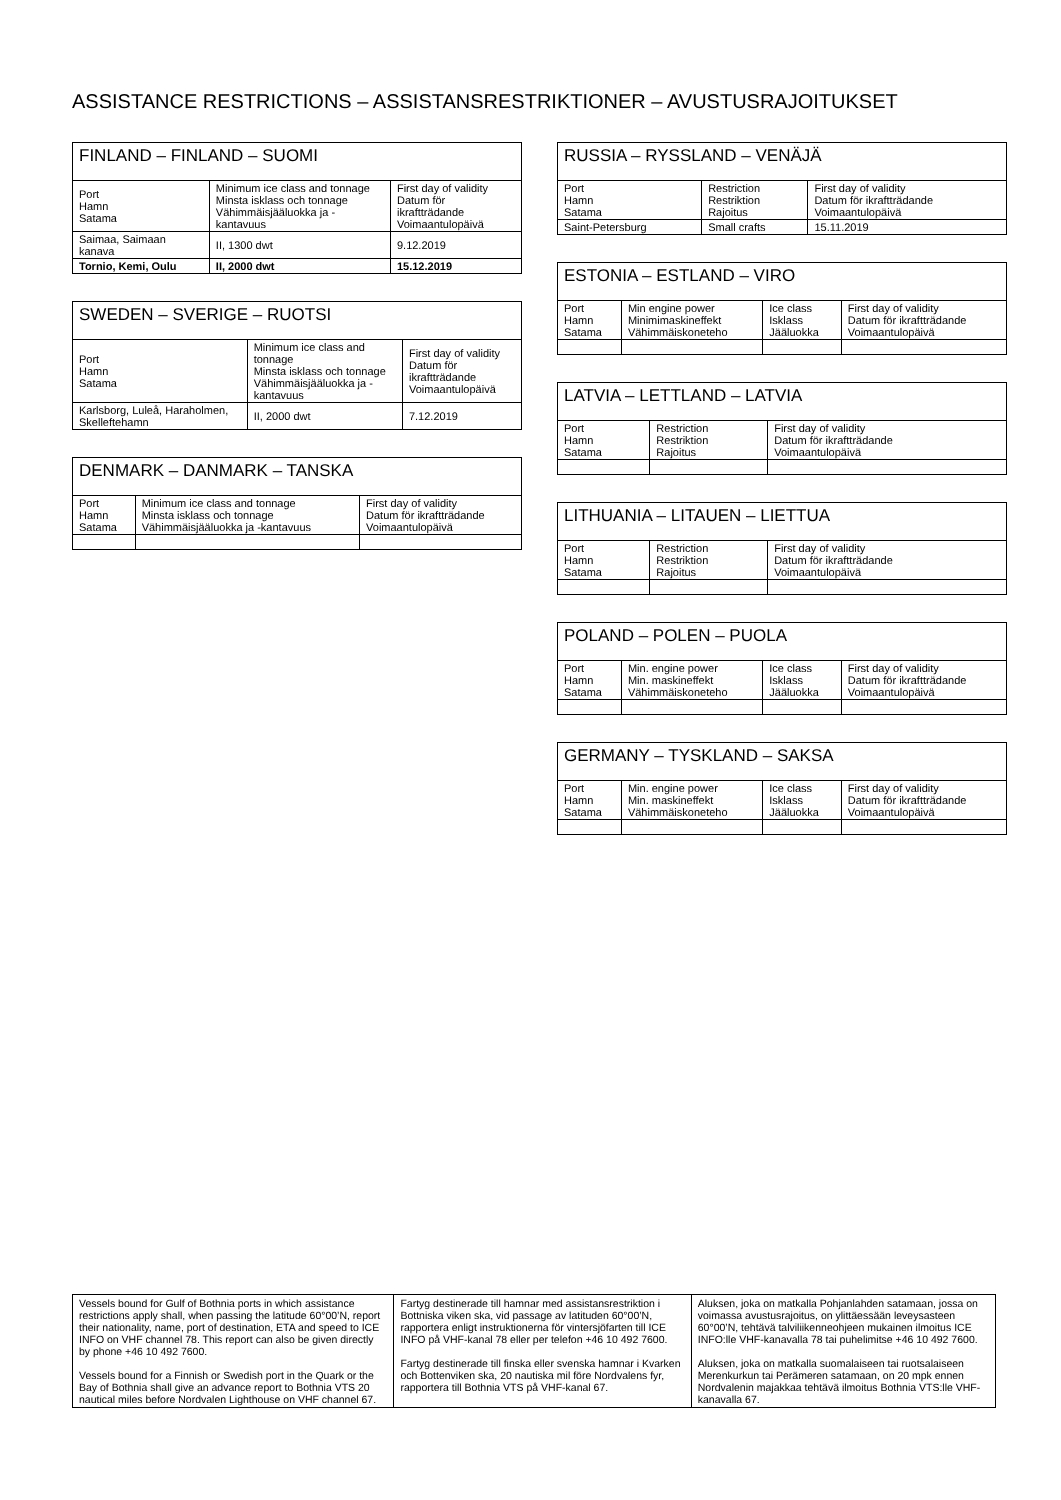ASSISTANCE RESTRICTIONS – ASSISTANSRESTRIKTIONER – AVUSTUSRAJOITUKSET
| FINLAND – FINLAND – SUOMI | | |
| --- | --- | --- |
| Port Hamn Satama | Minimum ice class and tonnage Minsta isklass och tonnage Vähimmäisjääluokka ja -kantavuus | First day of validity Datum för ikraftträdande Voimaantulopäivä |
| Saimaa, Saimaan kanava | II, 1300 dwt | 9.12.2019 |
| Tornio, Kemi, Oulu | II, 2000 dwt | 15.12.2019 |
| SWEDEN – SVERIGE – RUOTSI | | |
| --- | --- | --- |
| Port Hamn Satama | Minimum ice class and tonnage Minsta isklass och tonnage Vähimmäisjääluokka ja -kantavuus | First day of validity Datum för ikraftträdande Voimaantulopäivä |
| Karlsborg, Luleå, Haraholmen, Skelleftehamn | II, 2000 dwt | 7.12.2019 |
| DENMARK – DANMARK – TANSKA | | |
| --- | --- | --- |
| Port Hamn Satama | Minimum ice class and tonnage Minsta isklass och tonnage Vähimmäisjääluokka ja -kantavuus | First day of validity Datum för ikraftträdande Voimaantulopäivä |
| RUSSIA – RYSSLAND – VENÄJÄ | | |
| --- | --- | --- |
| Port Hamn Satama | Restriction Restriktion Rajoitus | First day of validity Datum för ikraftträdande Voimaantulopäivä |
| Saint-Petersburg | Small crafts | 15.11.2019 |
| ESTONIA – ESTLAND – VIRO | | | |
| --- | --- | --- | --- |
| Port Hamn Satama | Min engine power Minimimaskineffekt Vähimmäiskoneteho | Ice class Isklass Jääluokka | First day of validity Datum för ikraftträdande Voimaantulopäivä |
| LATVIA – LETTLAND – LATVIA | | |
| --- | --- | --- |
| Port Hamn Satama | Restriction Restriktion Rajoitus | First day of validity Datum för ikraftträdande Voimaantulopäivä |
| LITHUANIA – LITAUEN – LIETTUA | | |
| --- | --- | --- |
| Port Hamn Satama | Restriction Restriktion Rajoitus | First day of validity Datum för ikraftträdande Voimaantulopäivä |
| POLAND – POLEN – PUOLA | | | |
| --- | --- | --- | --- |
| Port Hamn Satama | Min. engine power Min. maskineffekt Vähimmäiskoneteho | Ice class Isklass Jääluokka | First day of validity Datum för ikraftträdande Voimaantulopäivä |
| GERMANY – TYSKLAND – SAKSA | | | |
| --- | --- | --- | --- |
| Port Hamn Satama | Min. engine power Min. maskineffekt Vähimmäiskoneteho | Ice class Isklass Jääluokka | First day of validity Datum för ikraftträdande Voimaantulopäivä |
| Vessels bound for Gulf of Bothnia ports in which assistance restrictions apply shall, when passing the latitude 60°00’N, report their nationality, name, port of destination, ETA and speed to ICE INFO on VHF channel 78. This report can also be given directly by phone +46 10 492 7600. Vessels bound for a Finnish or Swedish port in the Quark or the Bay of Bothnia shall give an advance report to Bothnia VTS 20 nautical miles before Nordvalen Lighthouse on VHF channel 67. | Fartyg destinerade till hamnar med assistansrestriktion i Bottniska viken ska, vid passage av latituden 60°00’N, rapportera enligt instruktionerna för vintersjöfarten till ICE INFO på VHF-kanal 78 eller per telefon +46 10 492 7600. Fartyg destinerade till finska eller svenska hamnar i Kvarken och Bottenviken ska, 20 nautiska mil före Nordvalens fyr, rapportera till Bothnia VTS på VHF-kanal 67. | Aluksen, joka on matkalla Pohjanlahden satamaan, jossa on voimassa avustusrajoitus, on ylittäessään leveysasteen 60°00’N, tehtävä talviliikenneohjeen mukainen ilmoitus ICE INFO:lle VHF-kanavalla 78 tai puhelimitse +46 10 492 7600. Aluksen, joka on matkalla suomalaiseen tai ruotsalaiseen Merenkurkun tai Perämeren satamaan, on 20 mpk ennen Nordvalenin majakkaa tehtävä ilmoitus Bothnia VTS:lle VHF-kanavalla 67. |